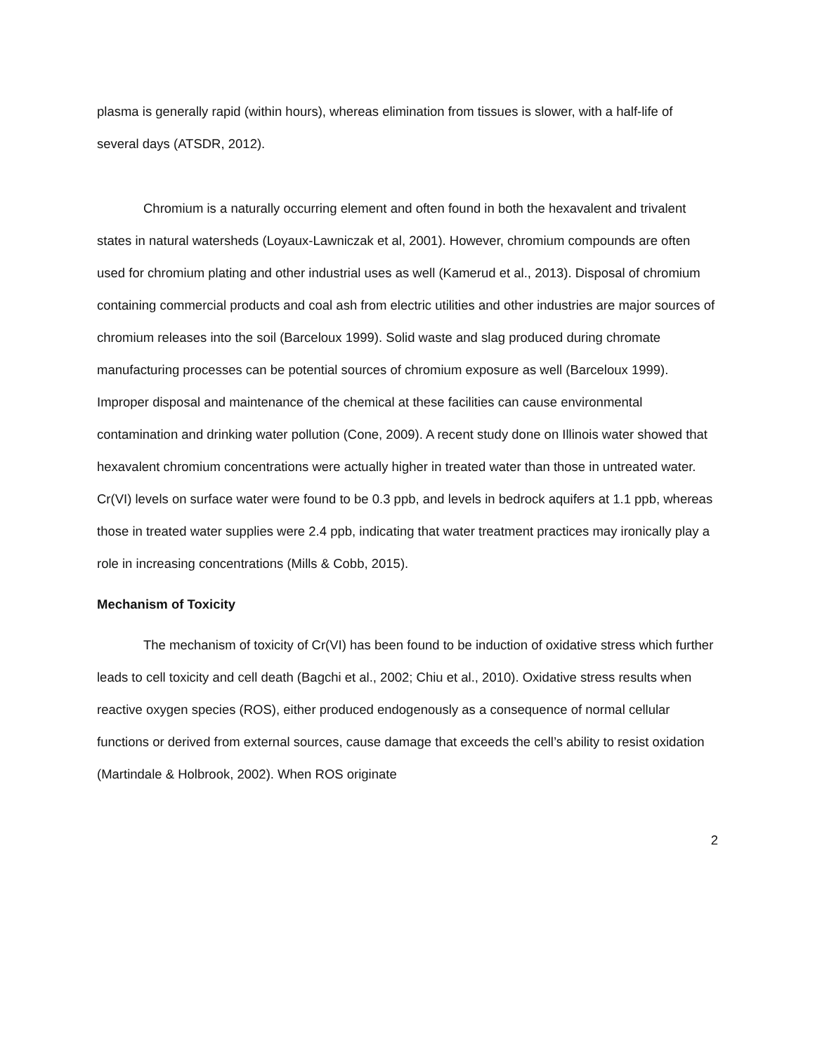plasma is generally rapid (within hours), whereas elimination from tissues is slower, with a half-life of several days (ATSDR, 2012).
Chromium is a naturally occurring element and often found in both the hexavalent and trivalent states in natural watersheds (Loyaux-Lawniczak et al, 2001). However, chromium compounds are often used for chromium plating and other industrial uses as well (Kamerud et al., 2013). Disposal of chromium containing commercial products and coal ash from electric utilities and other industries are major sources of chromium releases into the soil (Barceloux 1999). Solid waste and slag produced during chromate manufacturing processes can be potential sources of chromium exposure as well (Barceloux 1999). Improper disposal and maintenance of the chemical at these facilities can cause environmental contamination and drinking water pollution (Cone, 2009). A recent study done on Illinois water showed that hexavalent chromium concentrations were actually higher in treated water than those in untreated water. Cr(VI) levels on surface water were found to be 0.3 ppb, and levels in bedrock aquifers at 1.1 ppb, whereas those in treated water supplies were 2.4 ppb, indicating that water treatment practices may ironically play a role in increasing concentrations (Mills & Cobb, 2015).
Mechanism of Toxicity
The mechanism of toxicity of Cr(VI) has been found to be induction of oxidative stress which further leads to cell toxicity and cell death (Bagchi et al., 2002; Chiu et al., 2010). Oxidative stress results when reactive oxygen species (ROS), either produced endogenously as a consequence of normal cellular functions or derived from external sources, cause damage that exceeds the cell’s ability to resist oxidation (Martindale & Holbrook, 2002). When ROS originate
2